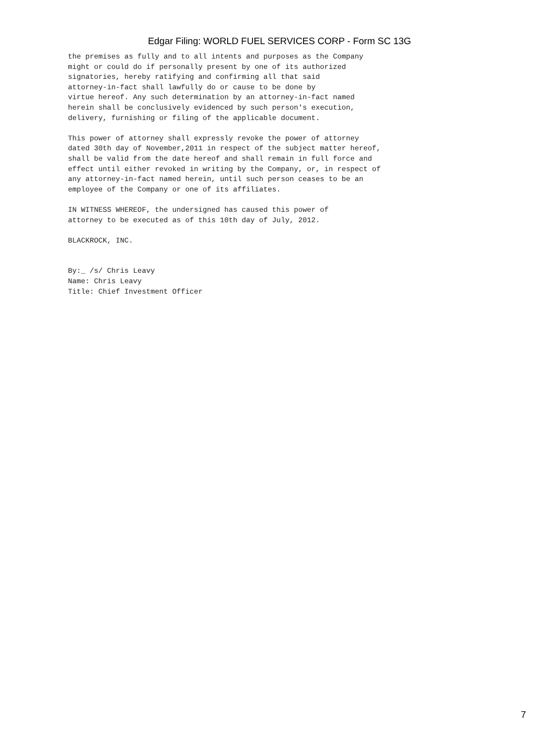Edgar Filing: WORLD FUEL SERVICES CORP - Form SC 13G
the premises as fully and to all intents and purposes as the Company
might or could do if personally present by one of its authorized
signatories, hereby ratifying and confirming all that said
attorney-in-fact shall lawfully do or cause to be done by
virtue hereof. Any such determination by an attorney-in-fact named
herein shall be conclusively evidenced by such person's execution,
delivery, furnishing or filing of the applicable document.

This power of attorney shall expressly revoke the power of attorney
dated 30th day of November,2011 in respect of the subject matter hereof,
shall be valid from the date hereof and shall remain in full force and
effect until either revoked in writing by the Company, or, in respect of
any attorney-in-fact named herein, until such person ceases to be an
employee of the Company or one of its affiliates.

IN WITNESS WHEREOF, the undersigned has caused this power of
attorney to be executed as of this 10th day of July, 2012.

BLACKROCK, INC.


By:_ /s/ Chris Leavy
Name: Chris Leavy
Title: Chief Investment Officer
7